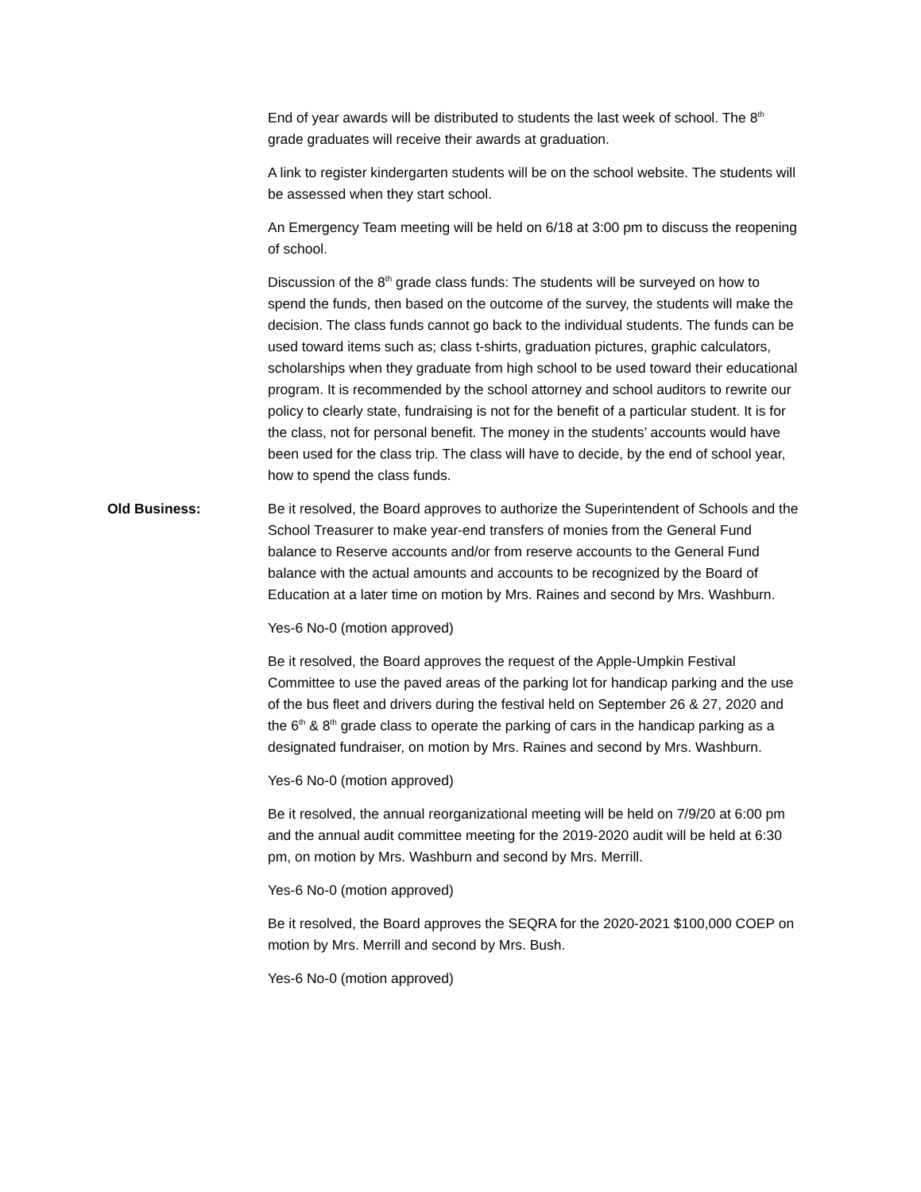End of year awards will be distributed to students the last week of school. The 8<sup>th</sup> grade graduates will receive their awards at graduation.
A link to register kindergarten students will be on the school website. The students will be assessed when they start school.
An Emergency Team meeting will be held on 6/18 at 3:00 pm to discuss the reopening of school.
Discussion of the 8<sup>th</sup> grade class funds: The students will be surveyed on how to spend the funds, then based on the outcome of the survey, the students will make the decision. The class funds cannot go back to the individual students. The funds can be used toward items such as; class t-shirts, graduation pictures, graphic calculators, scholarships when they graduate from high school to be used toward their educational program. It is recommended by the school attorney and school auditors to rewrite our policy to clearly state, fundraising is not for the benefit of a particular student. It is for the class, not for personal benefit. The money in the students’ accounts would have been used for the class trip. The class will have to decide, by the end of school year, how to spend the class funds.
Old Business: Be it resolved, the Board approves to authorize the Superintendent of Schools and the School Treasurer to make year-end transfers of monies from the General Fund balance to Reserve accounts and/or from reserve accounts to the General Fund balance with the actual amounts and accounts to be recognized by the Board of Education at a later time on motion by Mrs. Raines and second by Mrs. Washburn.
Yes-6 No-0 (motion approved)
Be it resolved, the Board approves the request of the Apple-Umpkin Festival Committee to use the paved areas of the parking lot for handicap parking and the use of the bus fleet and drivers during the festival held on September 26 & 27, 2020 and the 6<sup>th</sup> & 8<sup>th</sup> grade class to operate the parking of cars in the handicap parking as a designated fundraiser, on motion by Mrs. Raines and second by Mrs. Washburn.
Yes-6 No-0 (motion approved)
Be it resolved, the annual reorganizational meeting will be held on 7/9/20 at 6:00 pm and the annual audit committee meeting for the 2019-2020 audit will be held at 6:30 pm, on motion by Mrs. Washburn and second by Mrs. Merrill.
Yes-6 No-0 (motion approved)
Be it resolved, the Board approves the SEQRA for the 2020-2021 $100,000 COEP on motion by Mrs. Merrill and second by Mrs. Bush.
Yes-6 No-0 (motion approved)